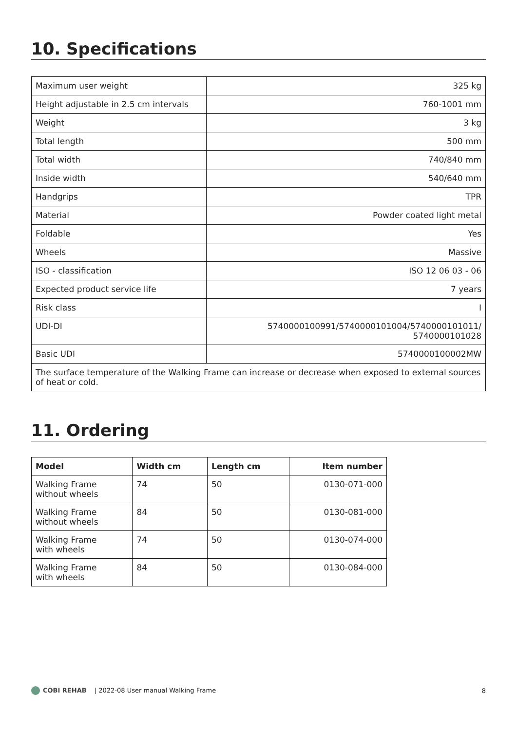10. Specifications
| Maximum user weight | 325 kg |
| Height adjustable in 2.5 cm intervals | 760-1001 mm |
| Weight | 3 kg |
| Total length | 500 mm |
| Total width | 740/840 mm |
| Inside width | 540/640 mm |
| Handgrips | TPR |
| Material | Powder coated light metal |
| Foldable | Yes |
| Wheels | Massive |
| ISO - classification | ISO 12 06 03 - 06 |
| Expected product service life | 7 years |
| Risk class | I |
| UDI-DI | 5740000100991/5740000101004/5740000101011/ 5740000101028 |
| Basic UDI | 5740000100002MW |
| The surface temperature of the Walking Frame can increase or decrease when exposed to external sources of heat or cold. | |
11. Ordering
| Model | Width cm | Length cm | Item number |
| --- | --- | --- | --- |
| Walking Frame without wheels | 74 | 50 | 0130-071-000 |
| Walking Frame without wheels | 84 | 50 | 0130-081-000 |
| Walking Frame with wheels | 74 | 50 | 0130-074-000 |
| Walking Frame with wheels | 84 | 50 | 0130-084-000 |
COBI REHAB | 2022-08 User manual Walking Frame
8